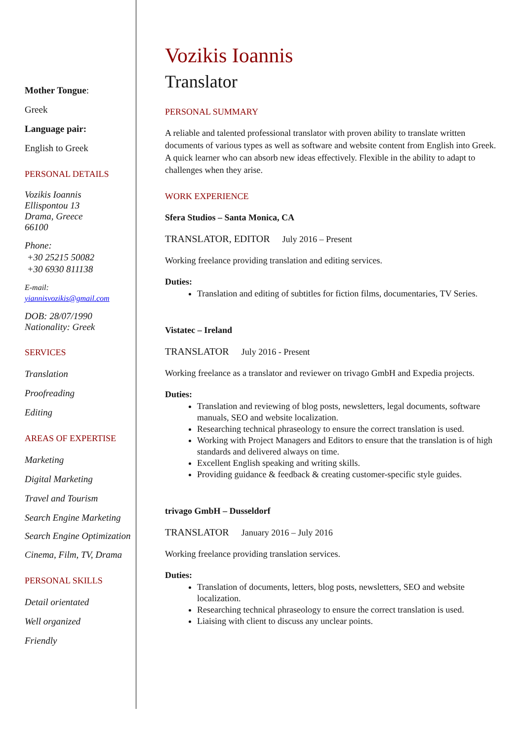Mother Tongue:
Greek
Language pair:
English to Greek
PERSONAL DETAILS
Vozikis Ioannis
Ellispontou 13
Drama, Greece
66100
Phone:
+30 25215 50082
+30 6930 811138
E-mail:
yiannisvozikis@gmail.com
DOB: 28/07/1990
Nationality: Greek
SERVICES
Translation
Proofreading
Editing
AREAS OF EXPERTISE
Marketing
Digital Marketing
Travel and Tourism
Search Engine Marketing
Search Engine Optimization
Cinema, Film, TV, Drama
PERSONAL SKILLS
Detail orientated
Well organized
Friendly
Vozikis Ioannis
Translator
PERSONAL SUMMARY
A reliable and talented professional translator with proven ability to translate written documents of various types as well as software and website content from English into Greek. A quick learner who can absorb new ideas effectively. Flexible in the ability to adapt to challenges when they arise.
WORK EXPERIENCE
Sfera Studios – Santa Monica, CA
TRANSLATOR, EDITOR July 2016 – Present
Working freelance providing translation and editing services.
Duties:
Translation and editing of subtitles for fiction films, documentaries, TV Series.
Vistatec – Ireland
TRANSLATOR July 2016 - Present
Working freelance as a translator and reviewer on trivago GmbH and Expedia projects.
Duties:
Translation and reviewing of blog posts, newsletters, legal documents, software manuals, SEO and website localization.
Researching technical phraseology to ensure the correct translation is used.
Working with Project Managers and Editors to ensure that the translation is of high standards and delivered always on time.
Excellent English speaking and writing skills.
Providing guidance & feedback & creating customer-specific style guides.
trivago GmbH – Dusseldorf
TRANSLATOR January 2016 – July 2016
Working freelance providing translation services.
Duties:
Translation of documents, letters, blog posts, newsletters, SEO and website localization.
Researching technical phraseology to ensure the correct translation is used.
Liaising with client to discuss any unclear points.